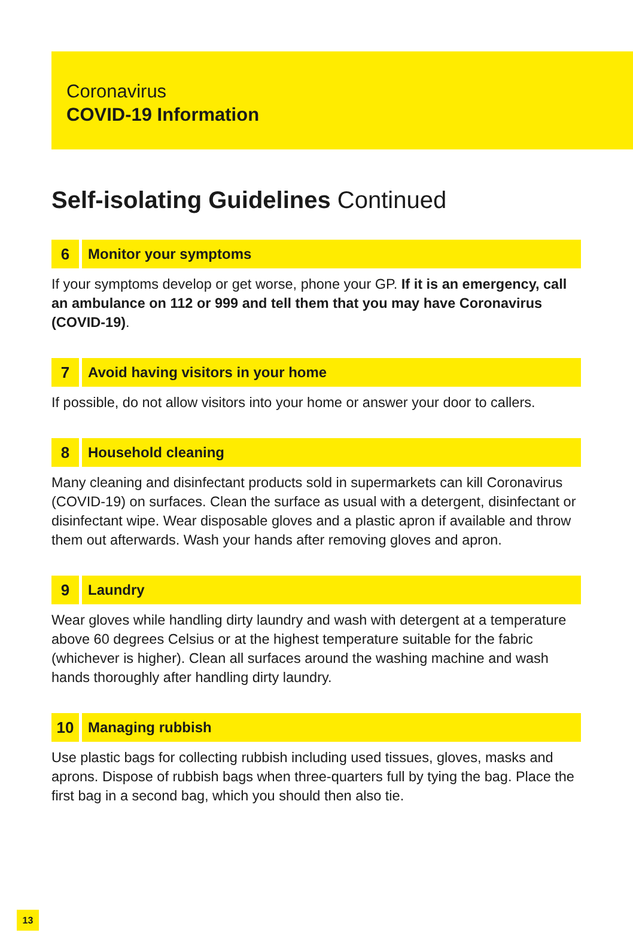Coronavirus
COVID-19 Information
Self-isolating Guidelines Continued
6 Monitor your symptoms
If your symptoms develop or get worse, phone your GP. If it is an emergency, call an ambulance on 112 or 999 and tell them that you may have Coronavirus (COVID-19).
7 Avoid having visitors in your home
If possible, do not allow visitors into your home or answer your door to callers.
8 Household cleaning
Many cleaning and disinfectant products sold in supermarkets can kill Coronavirus (COVID-19) on surfaces. Clean the surface as usual with a detergent, disinfectant or disinfectant wipe. Wear disposable gloves and a plastic apron if available and throw them out afterwards. Wash your hands after removing gloves and apron.
9 Laundry
Wear gloves while handling dirty laundry and wash with detergent at a temperature above 60 degrees Celsius or at the highest temperature suitable for the fabric (whichever is higher). Clean all surfaces around the washing machine and wash hands thoroughly after handling dirty laundry.
10 Managing rubbish
Use plastic bags for collecting rubbish including used tissues, gloves, masks and aprons. Dispose of rubbish bags when three-quarters full by tying the bag. Place the first bag in a second bag, which you should then also tie.
13